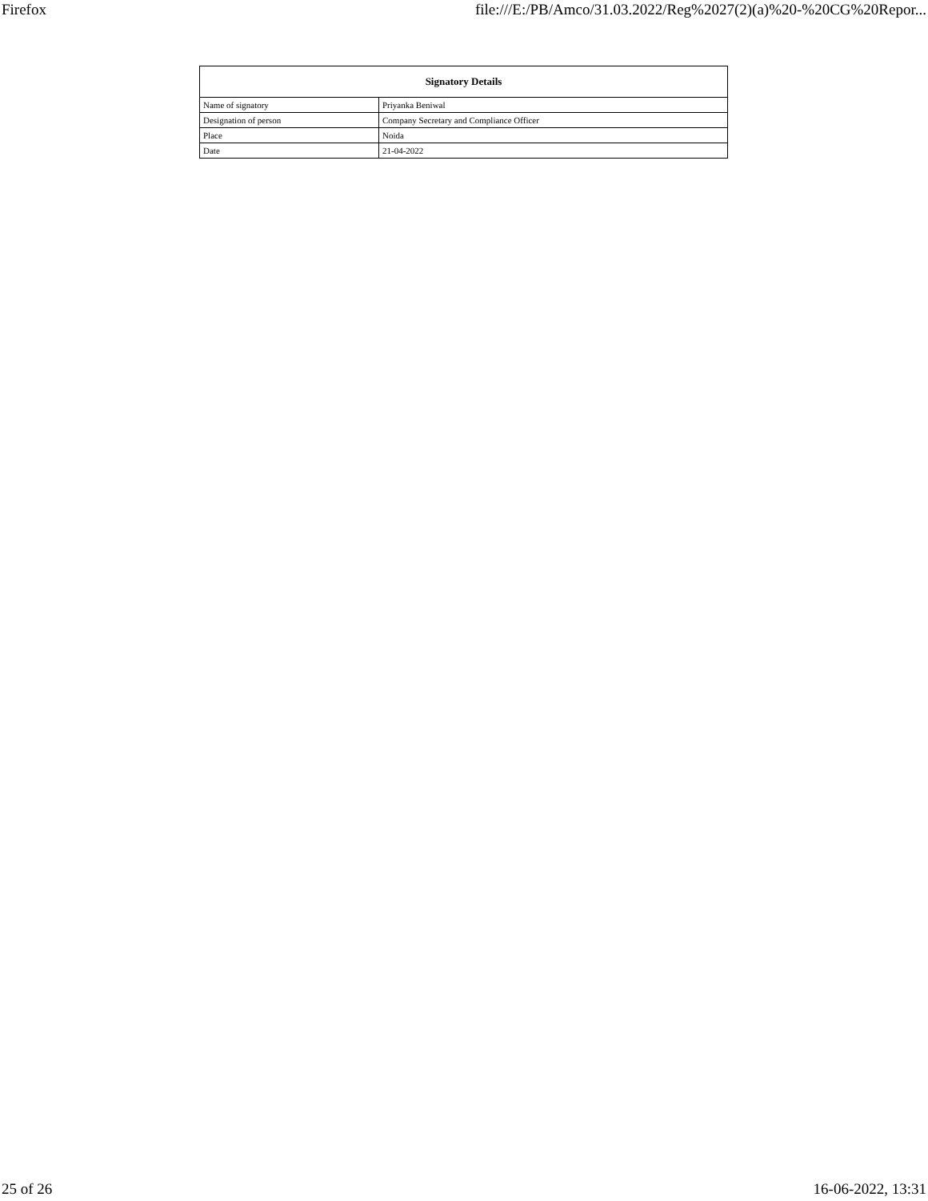Firefox file:///E:/PB/Amco/31.03.2022/Reg%2027(2)(a)%20-%20CG%20Repor...
| Signatory Details | |
| --- | --- |
| Name of signatory | Priyanka Beniwal |
| Designation of person | Company Secretary and Compliance Officer |
| Place | Noida |
| Date | 21-04-2022 |
25 of 26 16-06-2022, 13:31